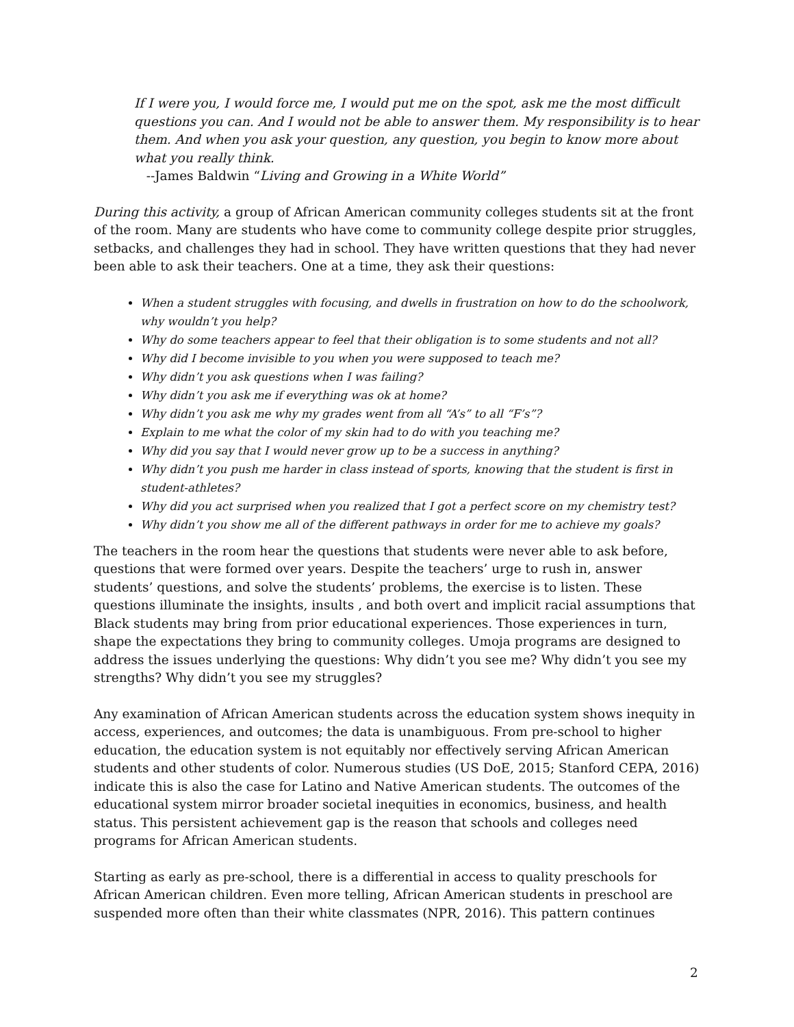If I were you, I would force me, I would put me on the spot, ask me the most difficult questions you can. And I would not be able to answer them. My responsibility is to hear them. And when you ask your question, any question, you begin to know more about what you really think.
--James Baldwin “Living and Growing in a White World”
During this activity, a group of African American community colleges students sit at the front of the room. Many are students who have come to community college despite prior struggles, setbacks, and challenges they had in school. They have written questions that they had never been able to ask their teachers. One at a time, they ask their questions:
When a student struggles with focusing, and dwells in frustration on how to do the schoolwork, why wouldn’t you help?
Why do some teachers appear to feel that their obligation is to some students and not all?
Why did I become invisible to you when you were supposed to teach me?
Why didn’t you ask questions when I was failing?
Why didn’t you ask me if everything was ok at home?
Why didn’t you ask me why my grades went from all “A’s” to all “F’s”?
Explain to me what the color of my skin had to do with you teaching me?
Why did you say that I would never grow up to be a success in anything?
Why didn’t you push me harder in class instead of sports, knowing that the student is first in student-athletes?
Why did you act surprised when you realized that I got a perfect score on my chemistry test?
Why didn’t you show me all of the different pathways in order for me to achieve my goals?
The teachers in the room hear the questions that students were never able to ask before, questions that were formed over years. Despite the teachers’ urge to rush in, answer students’ questions, and solve the students’ problems, the exercise is to listen. These questions illuminate the insights, insults , and both overt and implicit racial assumptions that Black students may bring from prior educational experiences. Those experiences in turn, shape the expectations they bring to community colleges. Umoja programs are designed to address the issues underlying the questions: Why didn’t you see me? Why didn’t you see my strengths? Why didn’t you see my struggles?
Any examination of African American students across the education system shows inequity in access, experiences, and outcomes; the data is unambiguous. From pre-school to higher education, the education system is not equitably nor effectively serving African American students and other students of color. Numerous studies (US DoE, 2015; Stanford CEPA, 2016) indicate this is also the case for Latino and Native American students. The outcomes of the educational system mirror broader societal inequities in economics, business, and health status. This persistent achievement gap is the reason that schools and colleges need programs for African American students.
Starting as early as pre-school, there is a differential in access to quality preschools for African American children. Even more telling, African American students in preschool are suspended more often than their white classmates (NPR, 2016). This pattern continues
2